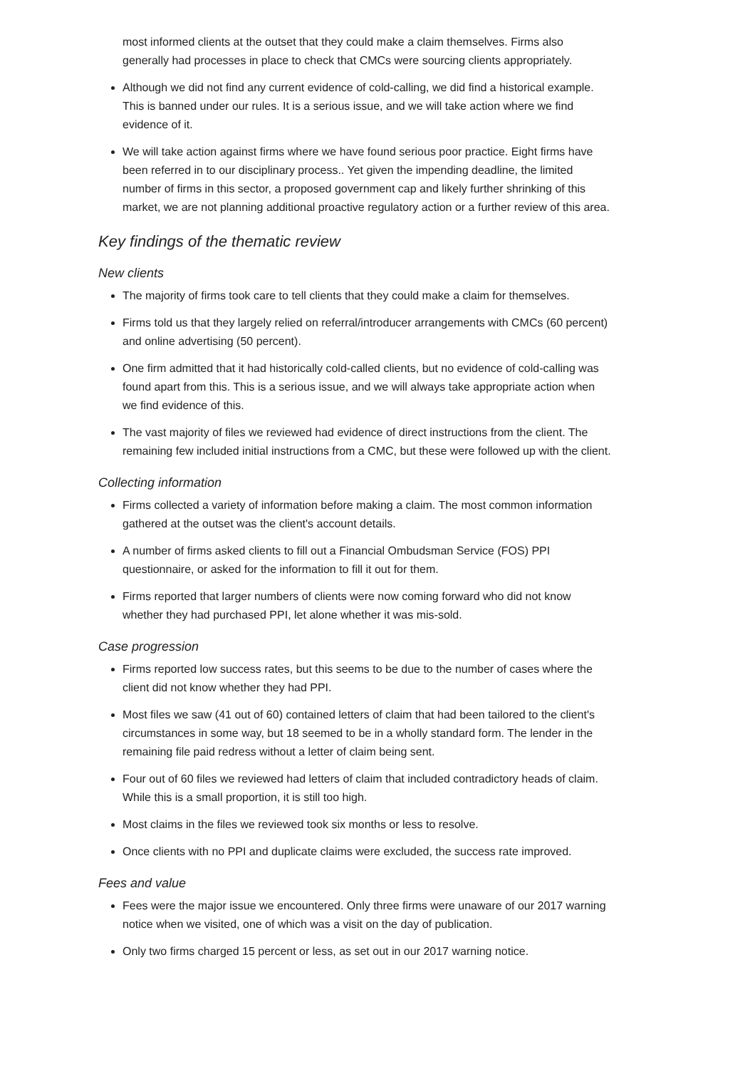most informed clients at the outset that they could make a claim themselves. Firms also generally had processes in place to check that CMCs were sourcing clients appropriately.
Although we did not find any current evidence of cold-calling, we did find a historical example. This is banned under our rules. It is a serious issue, and we will take action where we find evidence of it.
We will take action against firms where we have found serious poor practice. Eight firms have been referred in to our disciplinary process.. Yet given the impending deadline, the limited number of firms in this sector, a proposed government cap and likely further shrinking of this market, we are not planning additional proactive regulatory action or a further review of this area.
Key findings of the thematic review
New clients
The majority of firms took care to tell clients that they could make a claim for themselves.
Firms told us that they largely relied on referral/introducer arrangements with CMCs (60 percent) and online advertising (50 percent).
One firm admitted that it had historically cold-called clients, but no evidence of cold-calling was found apart from this. This is a serious issue, and we will always take appropriate action when we find evidence of this.
The vast majority of files we reviewed had evidence of direct instructions from the client. The remaining few included initial instructions from a CMC, but these were followed up with the client.
Collecting information
Firms collected a variety of information before making a claim. The most common information gathered at the outset was the client's account details.
A number of firms asked clients to fill out a Financial Ombudsman Service (FOS) PPI questionnaire, or asked for the information to fill it out for them.
Firms reported that larger numbers of clients were now coming forward who did not know whether they had purchased PPI, let alone whether it was mis-sold.
Case progression
Firms reported low success rates, but this seems to be due to the number of cases where the client did not know whether they had PPI.
Most files we saw (41 out of 60) contained letters of claim that had been tailored to the client's circumstances in some way, but 18 seemed to be in a wholly standard form. The lender in the remaining file paid redress without a letter of claim being sent.
Four out of 60 files we reviewed had letters of claim that included contradictory heads of claim. While this is a small proportion, it is still too high.
Most claims in the files we reviewed took six months or less to resolve.
Once clients with no PPI and duplicate claims were excluded, the success rate improved.
Fees and value
Fees were the major issue we encountered. Only three firms were unaware of our 2017 warning notice when we visited, one of which was a visit on the day of publication.
Only two firms charged 15 percent or less, as set out in our 2017 warning notice.